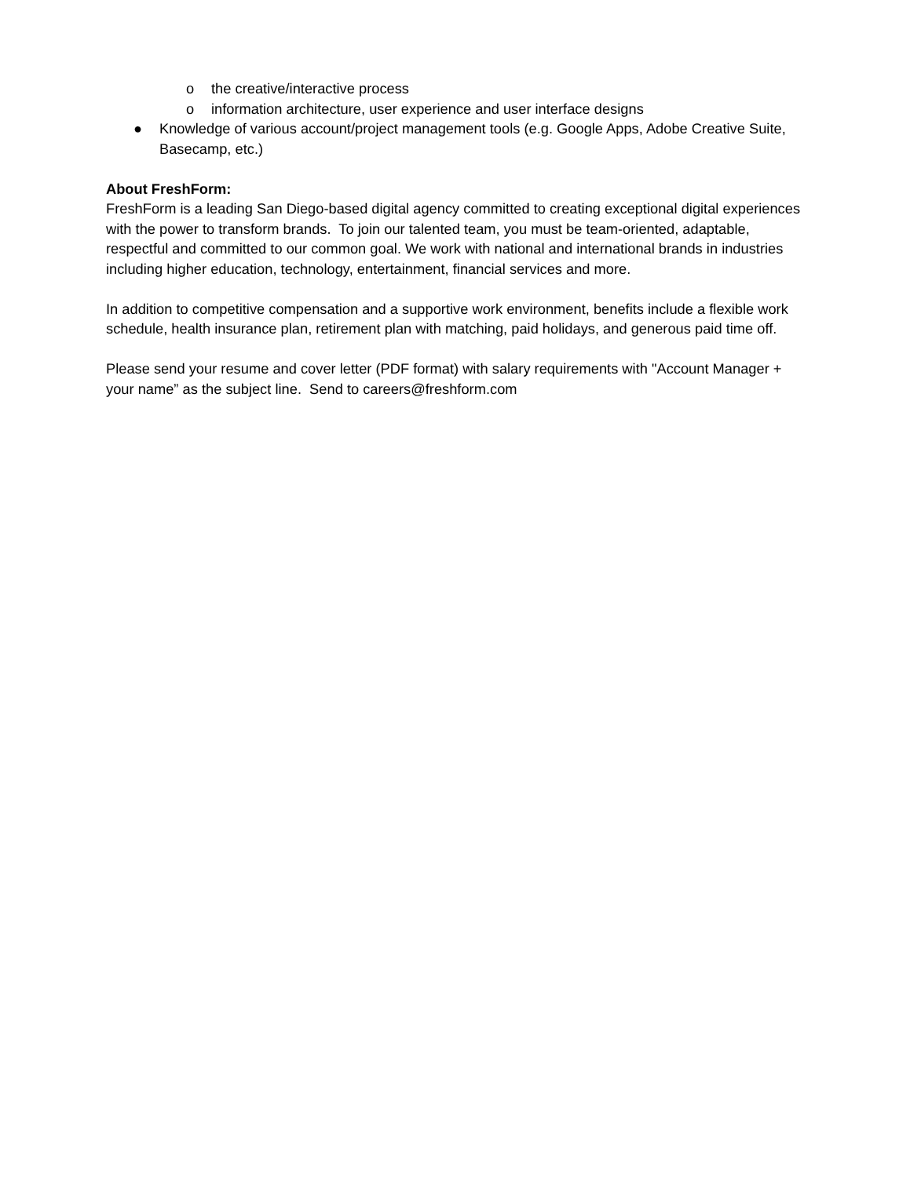o the creative/interactive process
o information architecture, user experience and user interface designs
● Knowledge of various account/project management tools (e.g. Google Apps, Adobe Creative Suite, Basecamp, etc.)
About FreshForm:
FreshForm is a leading San Diego-based digital agency committed to creating exceptional digital experiences with the power to transform brands. To join our talented team, you must be team-oriented, adaptable, respectful and committed to our common goal. We work with national and international brands in industries including higher education, technology, entertainment, financial services and more.
In addition to competitive compensation and a supportive work environment, benefits include a flexible work schedule, health insurance plan, retirement plan with matching, paid holidays, and generous paid time off.
Please send your resume and cover letter (PDF format) with salary requirements with "Account Manager + your name” as the subject line. Send to careers@freshform.com